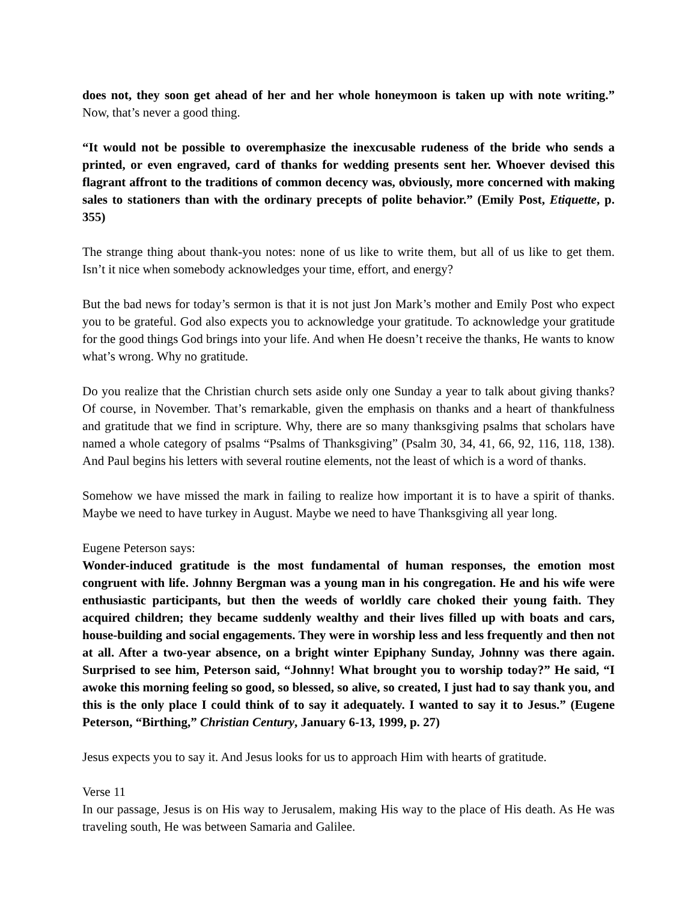does not, they soon get ahead of her and her whole honeymoon is taken up with note writing.” Now, that’s never a good thing.
“It would not be possible to overemphasize the inexcusable rudeness of the bride who sends a printed, or even engraved, card of thanks for wedding presents sent her. Whoever devised this flagrant affront to the traditions of common decency was, obviously, more concerned with making sales to stationers than with the ordinary precepts of polite behavior.” (Emily Post, Etiquette, p. 355)
The strange thing about thank-you notes: none of us like to write them, but all of us like to get them. Isn’t it nice when somebody acknowledges your time, effort, and energy?
But the bad news for today’s sermon is that it is not just Jon Mark’s mother and Emily Post who expect you to be grateful. God also expects you to acknowledge your gratitude. To acknowledge your gratitude for the good things God brings into your life. And when He doesn’t receive the thanks, He wants to know what’s wrong. Why no gratitude.
Do you realize that the Christian church sets aside only one Sunday a year to talk about giving thanks? Of course, in November. That’s remarkable, given the emphasis on thanks and a heart of thankfulness and gratitude that we find in scripture. Why, there are so many thanksgiving psalms that scholars have named a whole category of psalms “Psalms of Thanksgiving” (Psalm 30, 34, 41, 66, 92, 116, 118, 138). And Paul begins his letters with several routine elements, not the least of which is a word of thanks.
Somehow we have missed the mark in failing to realize how important it is to have a spirit of thanks. Maybe we need to have turkey in August. Maybe we need to have Thanksgiving all year long.
Eugene Peterson says:
Wonder-induced gratitude is the most fundamental of human responses, the emotion most congruent with life. Johnny Bergman was a young man in his congregation. He and his wife were enthusiastic participants, but then the weeds of worldly care choked their young faith. They acquired children; they became suddenly wealthy and their lives filled up with boats and cars, house-building and social engagements. They were in worship less and less frequently and then not at all. After a two-year absence, on a bright winter Epiphany Sunday, Johnny was there again. Surprised to see him, Peterson said, “Johnny! What brought you to worship today?” He said, “I awoke this morning feeling so good, so blessed, so alive, so created, I just had to say thank you, and this is the only place I could think of to say it adequately. I wanted to say it to Jesus.” (Eugene Peterson, “Birthing,” Christian Century, January 6-13, 1999, p. 27)
Jesus expects you to say it. And Jesus looks for us to approach Him with hearts of gratitude.
Verse 11
In our passage, Jesus is on His way to Jerusalem, making His way to the place of His death. As He was traveling south, He was between Samaria and Galilee.